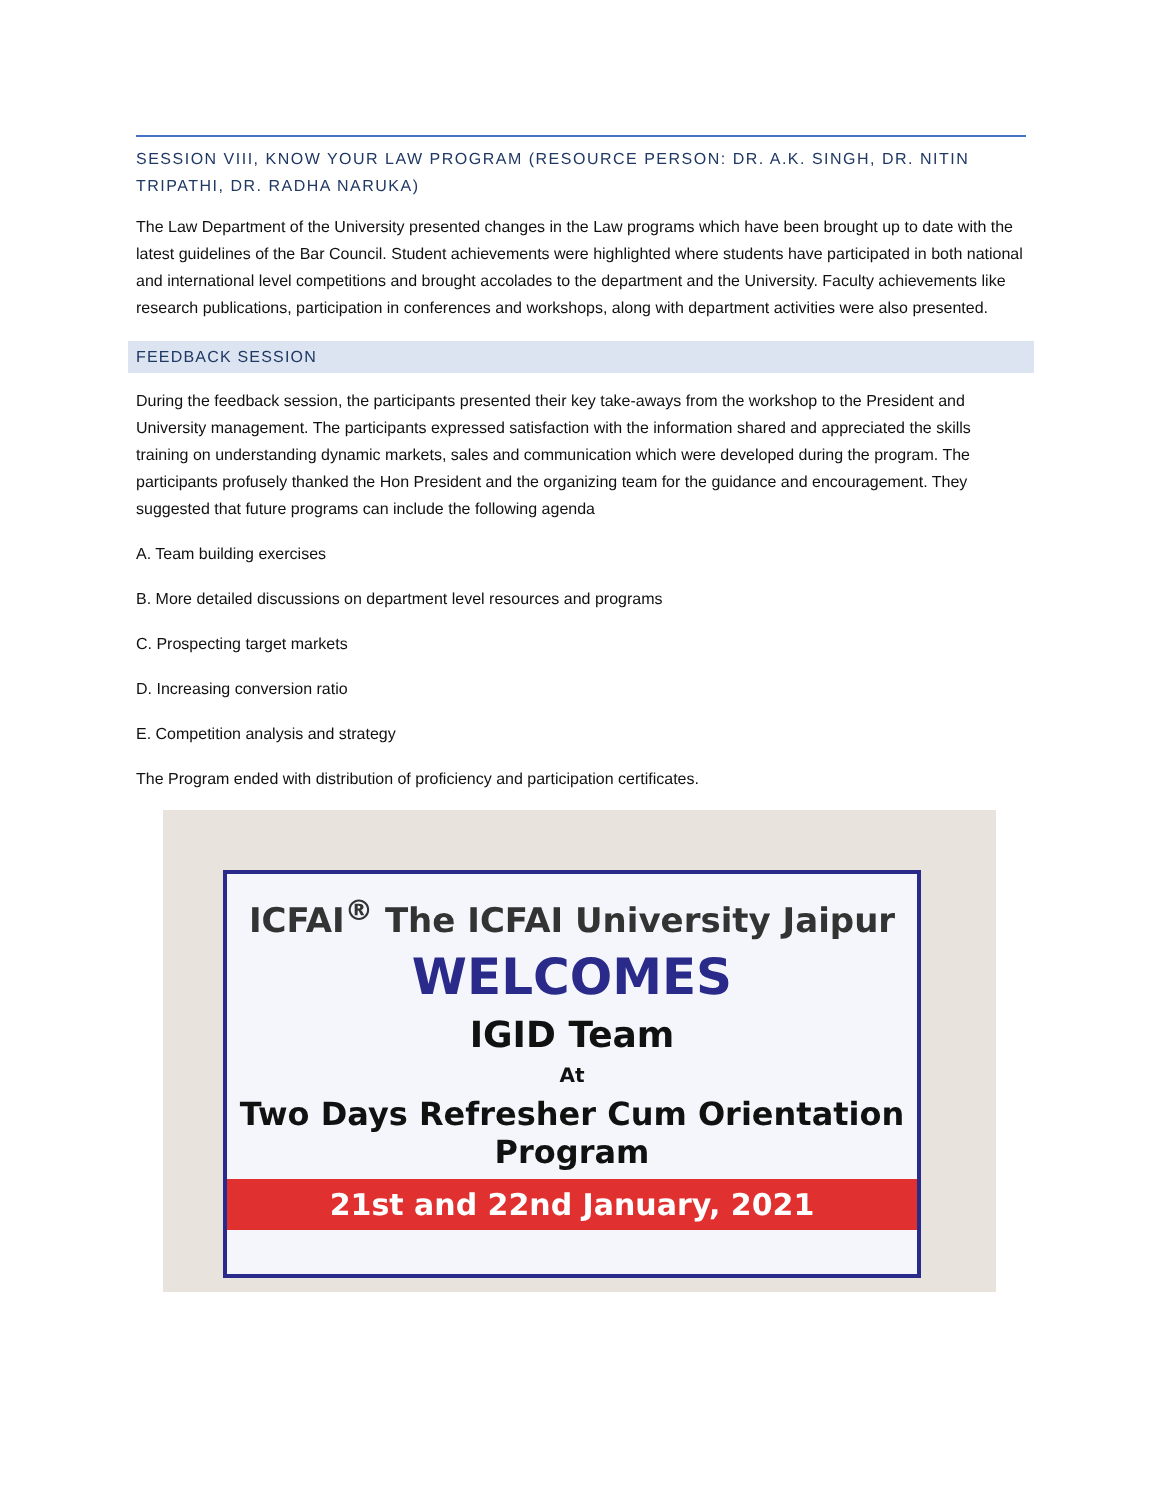SESSION VIII, KNOW YOUR LAW PROGRAM (RESOURCE PERSON: DR. A.K. SINGH, DR. NITIN TRIPATHI, DR. RADHA NARUKA)
The Law Department of the University presented changes in the Law programs which have been brought up to date with the latest guidelines of the Bar Council. Student achievements were highlighted where students have participated in both national and international level competitions and brought accolades to the department and the University. Faculty achievements like research publications, participation in conferences and workshops, along with department activities were also presented.
FEEDBACK SESSION
During the feedback session, the participants presented their key take-aways from the workshop to the President and University management. The participants expressed satisfaction with the information shared and appreciated the skills training on understanding dynamic markets, sales and communication which were developed during the program. The participants profusely thanked the Hon President and the organizing team for the guidance and encouragement. They suggested that future programs can include the following agenda
A. Team building exercises
B. More detailed discussions on department level resources and programs
C. Prospecting target markets
D. Increasing conversion ratio
E. Competition analysis and strategy
The Program ended with distribution of proficiency and participation certificates.
ICFAI<sup>®</sup> The ICFAI University Jaipur
WELCOMES
IGID Team
At
Two Days Refresher Cum Orientation Program
21st and 22nd January, 2021